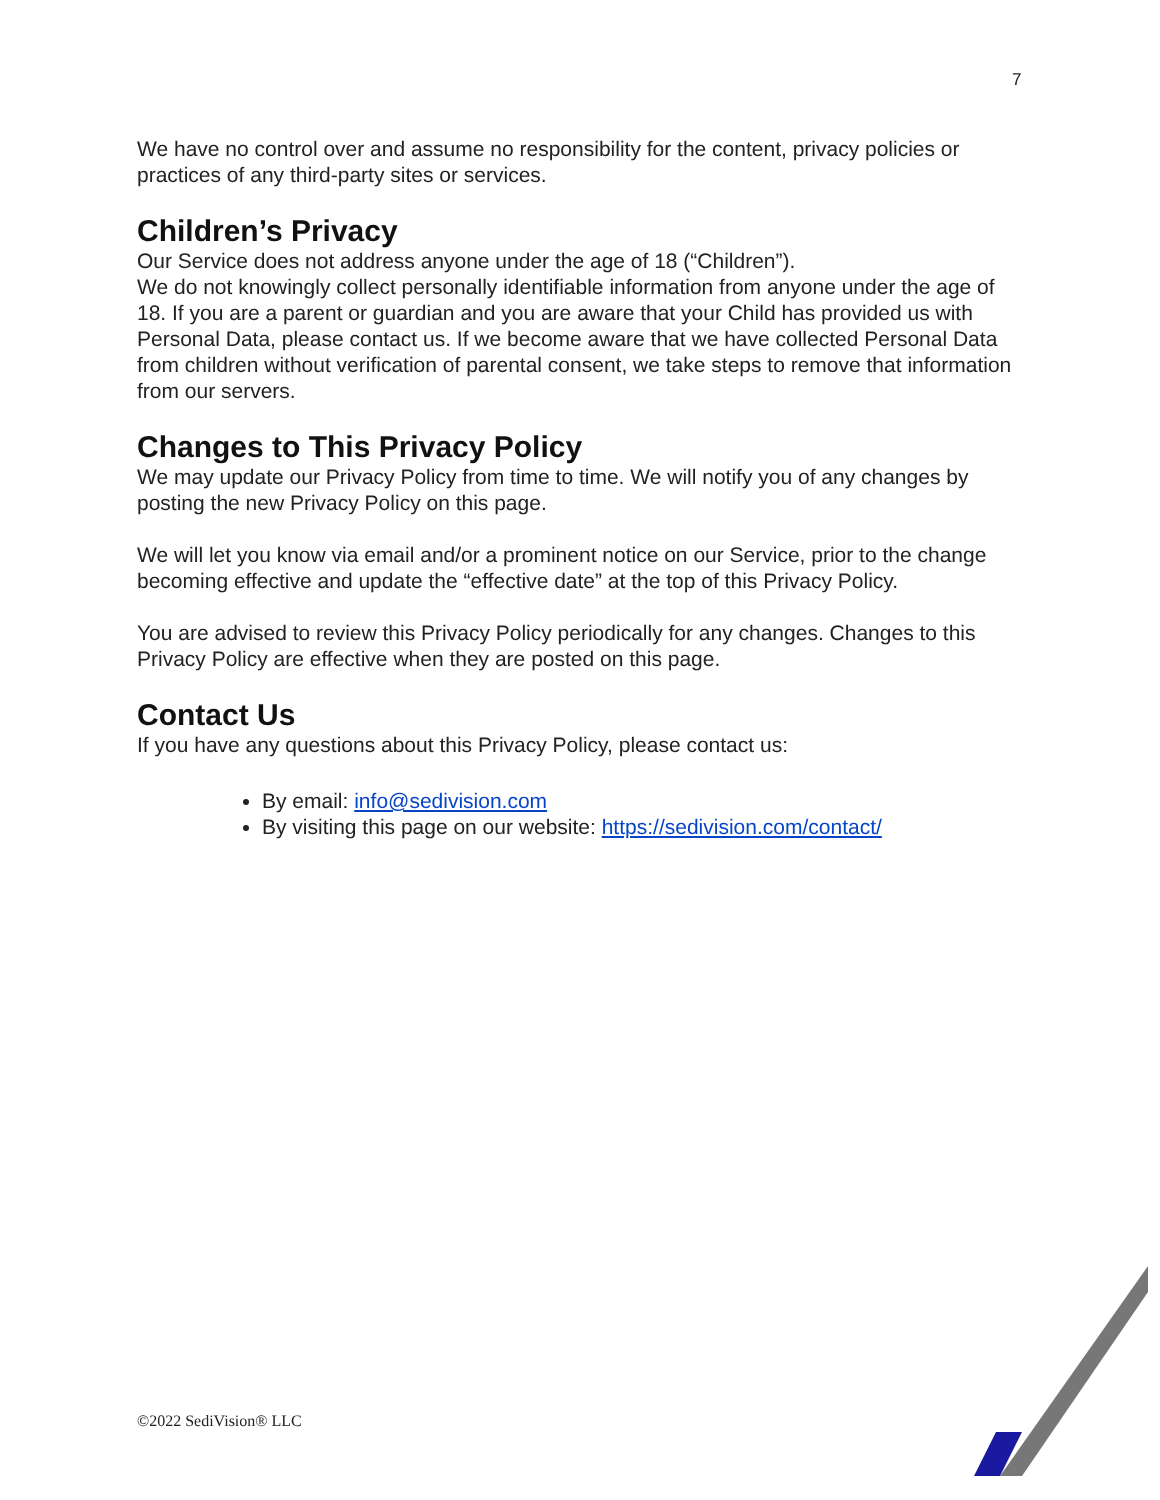7
We have no control over and assume no responsibility for the content, privacy policies or practices of any third-party sites or services.
Children’s Privacy
Our Service does not address anyone under the age of 18 (“Children”).
We do not knowingly collect personally identifiable information from anyone under the age of 18. If you are a parent or guardian and you are aware that your Child has provided us with Personal Data, please contact us. If we become aware that we have collected Personal Data from children without verification of parental consent, we take steps to remove that information from our servers.
Changes to This Privacy Policy
We may update our Privacy Policy from time to time. We will notify you of any changes by posting the new Privacy Policy on this page.
We will let you know via email and/or a prominent notice on our Service, prior to the change becoming effective and update the “effective date” at the top of this Privacy Policy.
You are advised to review this Privacy Policy periodically for any changes. Changes to this Privacy Policy are effective when they are posted on this page.
Contact Us
If you have any questions about this Privacy Policy, please contact us:
By email: info@sedivision.com
By visiting this page on our website: https://sedivision.com/contact/
©2022 SediVision® LLC